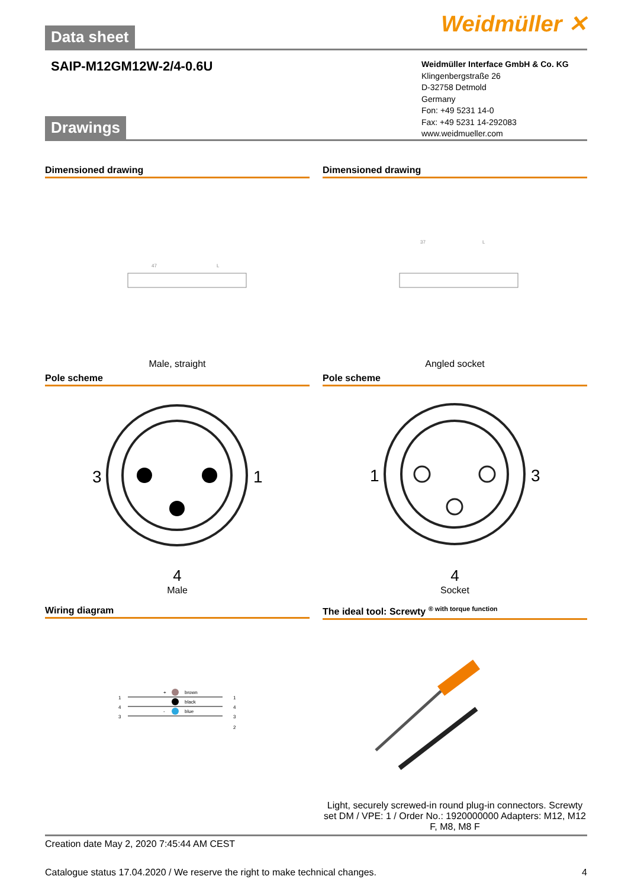Data sheet
Weidmüller ✕
SAIP-M12GM12W-2/4-0.6U
Weidmüller Interface GmbH & Co. KG
Klingenbergstraße 26
D-32758 Detmold
Germany
Fon: +49 5231 14-0
Fax: +49 5231 14-292083
www.weidmueller.com
Drawings
Dimensioned drawing
47
L
Male, straight
Dimensioned drawing
37
L
Angled socket
Pole scheme
3
1
4
Male
Pole scheme
1
3
4
Socket
Wiring diagram
+
brown
black
-
blue
1
4
3
1
4
3
2
The ideal tool: Screwty <sup>® with torque function</sup>
Light, securely screwed-in round plug-in connectors. Screwty set DM / VPE: 1 / Order No.: 1920000000 Adapters: M12, M12 F, M8, M8 F
Creation date May 2, 2020 7:45:44 AM CEST
Catalogue status 17.04.2020 / We reserve the right to make technical changes. 4